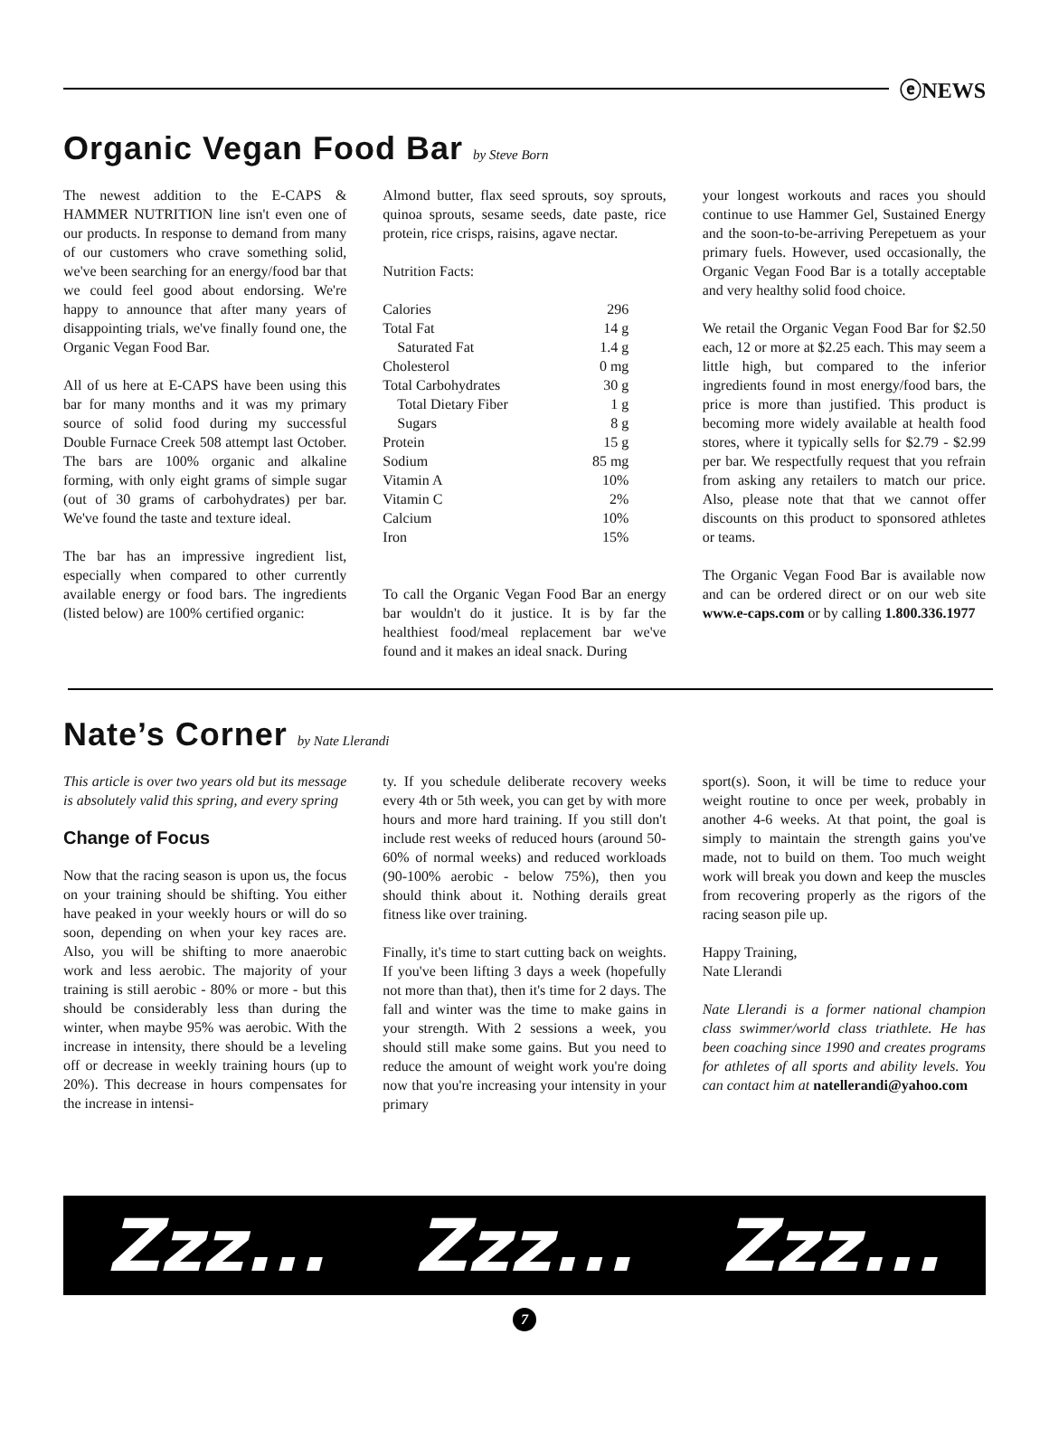ⓔNEWS
Organic Vegan Food Bar by Steve Born
The newest addition to the E-CAPS & HAMMER NUTRITION line isn't even one of our products. In response to demand from many of our customers who crave something solid, we've been searching for an energy/food bar that we could feel good about endorsing. We're happy to announce that after many years of disappointing trials, we've finally found one, the Organic Vegan Food Bar.
All of us here at E-CAPS have been using this bar for many months and it was my primary source of solid food during my successful Double Furnace Creek 508 attempt last October. The bars are 100% organic and alkaline forming, with only eight grams of simple sugar (out of 30 grams of carbohydrates) per bar. We've found the taste and texture ideal.
The bar has an impressive ingredient list, especially when compared to other currently available energy or food bars. The ingredients (listed below) are 100% certified organic:
Almond butter, flax seed sprouts, soy sprouts, quinoa sprouts, sesame seeds, date paste, rice protein, rice crisps, raisins, agave nectar.
Nutrition Facts:
| Calories | 296 |
| Total Fat | 14 g |
| Saturated Fat | 1.4 g |
| Cholesterol | 0 mg |
| Total Carbohydrates | 30 g |
| Total Dietary Fiber | 1 g |
| Sugars | 8 g |
| Protein | 15 g |
| Sodium | 85 mg |
| Vitamin A | 10% |
| Vitamin C | 2% |
| Calcium | 10% |
| Iron | 15% |
To call the Organic Vegan Food Bar an energy bar wouldn't do it justice. It is by far the healthiest food/meal replacement bar we've found and it makes an ideal snack. During
your longest workouts and races you should continue to use Hammer Gel, Sustained Energy and the soon-to-be-arriving Perepetuem as your primary fuels. However, used occasionally, the Organic Vegan Food Bar is a totally acceptable and very healthy solid food choice.
We retail the Organic Vegan Food Bar for $2.50 each, 12 or more at $2.25 each. This may seem a little high, but compared to the inferior ingredients found in most energy/food bars, the price is more than justified. This product is becoming more widely available at health food stores, where it typically sells for $2.79 - $2.99 per bar. We respectfully request that you refrain from asking any retailers to match our price. Also, please note that that we cannot offer discounts on this product to sponsored athletes or teams.
The Organic Vegan Food Bar is available now and can be ordered direct or on our web site www.e-caps.com or by calling 1.800.336.1977
Nate’s Corner by Nate Llerandi
This article is over two years old but its message is absolutely valid this spring, and every spring
Change of Focus
Now that the racing season is upon us, the focus on your training should be shifting. You either have peaked in your weekly hours or will do so soon, depending on when your key races are. Also, you will be shifting to more anaerobic work and less aerobic. The majority of your training is still aerobic - 80% or more - but this should be considerably less than during the winter, when maybe 95% was aerobic. With the increase in intensity, there should be a leveling off or decrease in weekly training hours (up to 20%). This decrease in hours compensates for the increase in intensi-
ty. If you schedule deliberate recovery weeks every 4th or 5th week, you can get by with more hours and more hard training. If you still don't include rest weeks of reduced hours (around 50-60% of normal weeks) and reduced workloads (90-100% aerobic - below 75%), then you should think about it. Nothing derails great fitness like over training.
Finally, it's time to start cutting back on weights. If you've been lifting 3 days a week (hopefully not more than that), then it's time for 2 days. The fall and winter was the time to make gains in your strength. With 2 sessions a week, you should still make some gains. But you need to reduce the amount of weight work you're doing now that you're increasing your intensity in your primary
sport(s). Soon, it will be time to reduce your weight routine to once per week, probably in another 4-6 weeks. At that point, the goal is simply to maintain the strength gains you've made, not to build on them. Too much weight work will break you down and keep the muscles from recovering properly as the rigors of the racing season pile up.
Happy Training,
Nate Llerandi
Nate Llerandi is a former national champion class swimmer/world class triathlete. He has been coaching since 1990 and creates programs for athletes of all sports and ability levels. You can contact him at natellerandi@yahoo.com
Zzz... Zzz... Zzz...
7